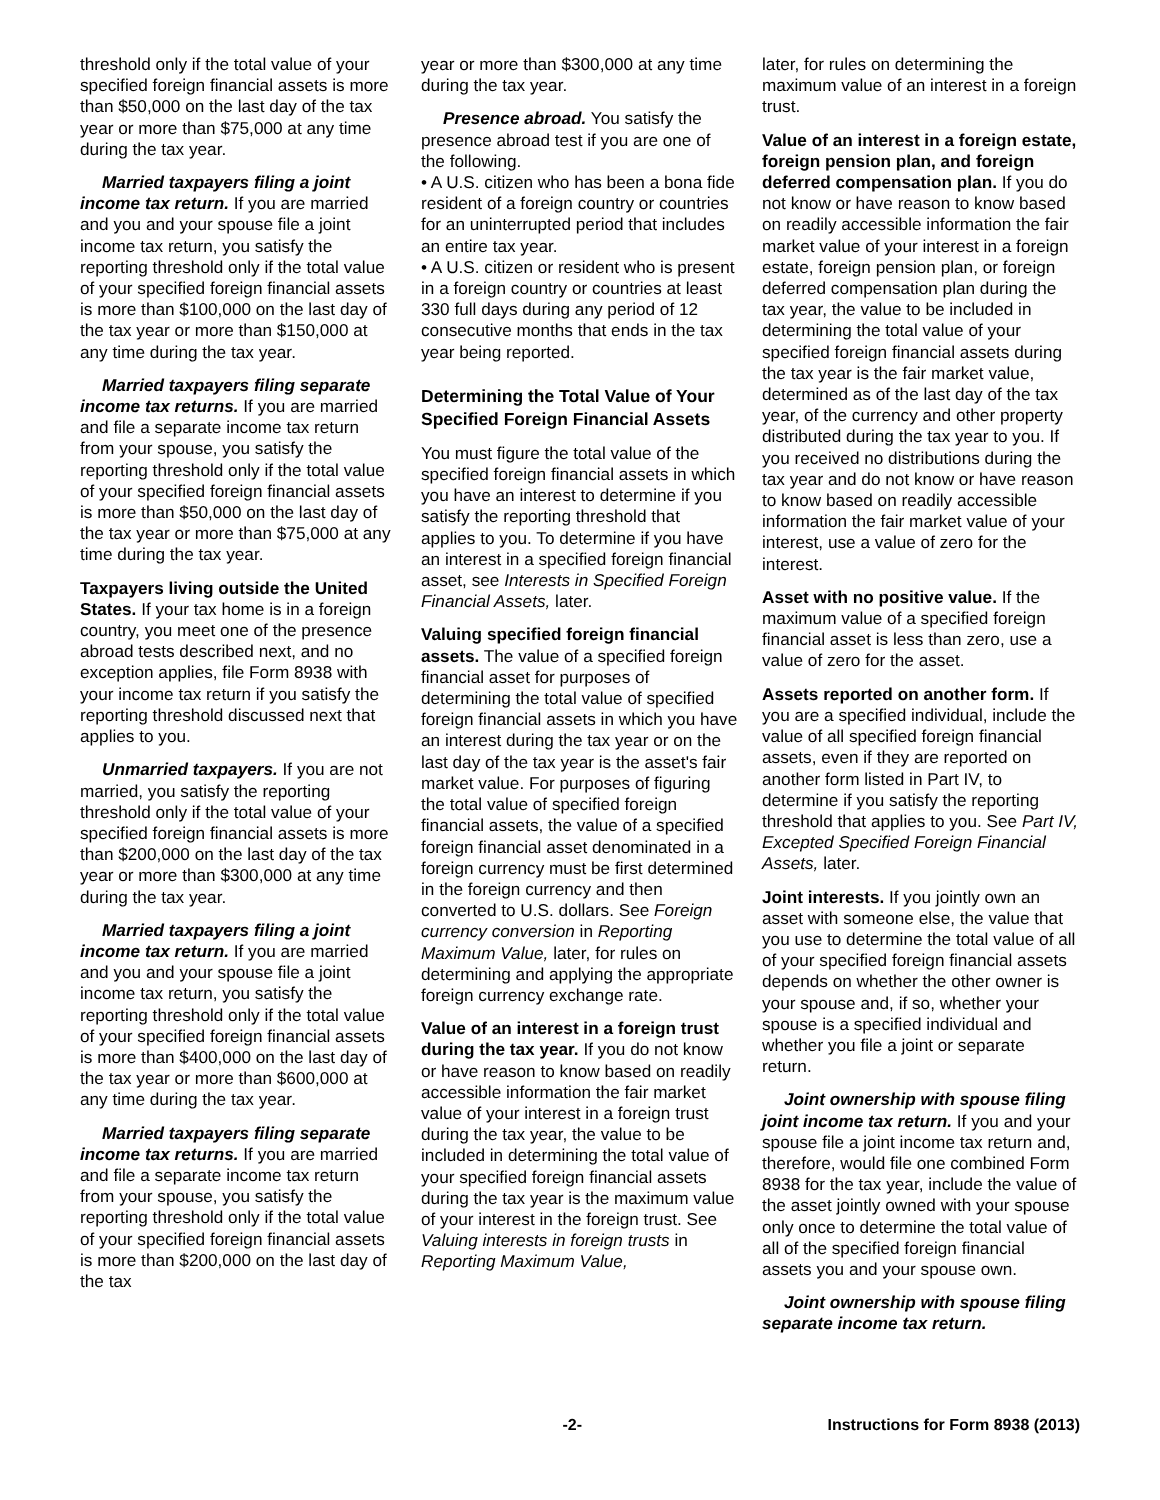threshold only if the total value of your specified foreign financial assets is more than $50,000 on the last day of the tax year or more than $75,000 at any time during the tax year.
Married taxpayers filing a joint income tax return. If you are married and you and your spouse file a joint income tax return, you satisfy the reporting threshold only if the total value of your specified foreign financial assets is more than $100,000 on the last day of the tax year or more than $150,000 at any time during the tax year.
Married taxpayers filing separate income tax returns. If you are married and file a separate income tax return from your spouse, you satisfy the reporting threshold only if the total value of your specified foreign financial assets is more than $50,000 on the last day of the tax year or more than $75,000 at any time during the tax year.
Taxpayers living outside the United States. If your tax home is in a foreign country, you meet one of the presence abroad tests described next, and no exception applies, file Form 8938 with your income tax return if you satisfy the reporting threshold discussed next that applies to you.
Unmarried taxpayers. If you are not married, you satisfy the reporting threshold only if the total value of your specified foreign financial assets is more than $200,000 on the last day of the tax year or more than $300,000 at any time during the tax year.
Married taxpayers filing a joint income tax return. If you are married and you and your spouse file a joint income tax return, you satisfy the reporting threshold only if the total value of your specified foreign financial assets is more than $400,000 on the last day of the tax year or more than $600,000 at any time during the tax year.
Married taxpayers filing separate income tax returns. If you are married and file a separate income tax return from your spouse, you satisfy the reporting threshold only if the total value of your specified foreign financial assets is more than $200,000 on the last day of the tax
year or more than $300,000 at any time during the tax year.
Presence abroad. You satisfy the presence abroad test if you are one of the following.
• A U.S. citizen who has been a bona fide resident of a foreign country or countries for an uninterrupted period that includes an entire tax year.
• A U.S. citizen or resident who is present in a foreign country or countries at least 330 full days during any period of 12 consecutive months that ends in the tax year being reported.
Determining the Total Value of Your Specified Foreign Financial Assets
You must figure the total value of the specified foreign financial assets in which you have an interest to determine if you satisfy the reporting threshold that applies to you. To determine if you have an interest in a specified foreign financial asset, see Interests in Specified Foreign Financial Assets, later.
Valuing specified foreign financial assets. The value of a specified foreign financial asset for purposes of determining the total value of specified foreign financial assets in which you have an interest during the tax year or on the last day of the tax year is the asset's fair market value. For purposes of figuring the total value of specified foreign financial assets, the value of a specified foreign financial asset denominated in a foreign currency must be first determined in the foreign currency and then converted to U.S. dollars. See Foreign currency conversion in Reporting Maximum Value, later, for rules on determining and applying the appropriate foreign currency exchange rate.
Value of an interest in a foreign trust during the tax year. If you do not know or have reason to know based on readily accessible information the fair market value of your interest in a foreign trust during the tax year, the value to be included in determining the total value of your specified foreign financial assets during the tax year is the maximum value of your interest in the foreign trust. See Valuing interests in foreign trusts in Reporting Maximum Value,
later, for rules on determining the maximum value of an interest in a foreign trust.
Value of an interest in a foreign estate, foreign pension plan, and foreign deferred compensation plan. If you do not know or have reason to know based on readily accessible information the fair market value of your interest in a foreign estate, foreign pension plan, or foreign deferred compensation plan during the tax year, the value to be included in determining the total value of your specified foreign financial assets during the tax year is the fair market value, determined as of the last day of the tax year, of the currency and other property distributed during the tax year to you. If you received no distributions during the tax year and do not know or have reason to know based on readily accessible information the fair market value of your interest, use a value of zero for the interest.
Asset with no positive value. If the maximum value of a specified foreign financial asset is less than zero, use a value of zero for the asset.
Assets reported on another form. If you are a specified individual, include the value of all specified foreign financial assets, even if they are reported on another form listed in Part IV, to determine if you satisfy the reporting threshold that applies to you. See Part IV, Excepted Specified Foreign Financial Assets, later.
Joint interests. If you jointly own an asset with someone else, the value that you use to determine the total value of all of your specified foreign financial assets depends on whether the other owner is your spouse and, if so, whether your spouse is a specified individual and whether you file a joint or separate return.
Joint ownership with spouse filing joint income tax return. If you and your spouse file a joint income tax return and, therefore, would file one combined Form 8938 for the tax year, include the value of the asset jointly owned with your spouse only once to determine the total value of all of the specified foreign financial assets you and your spouse own.
Joint ownership with spouse filing separate income tax return.
-2- Instructions for Form 8938 (2013)